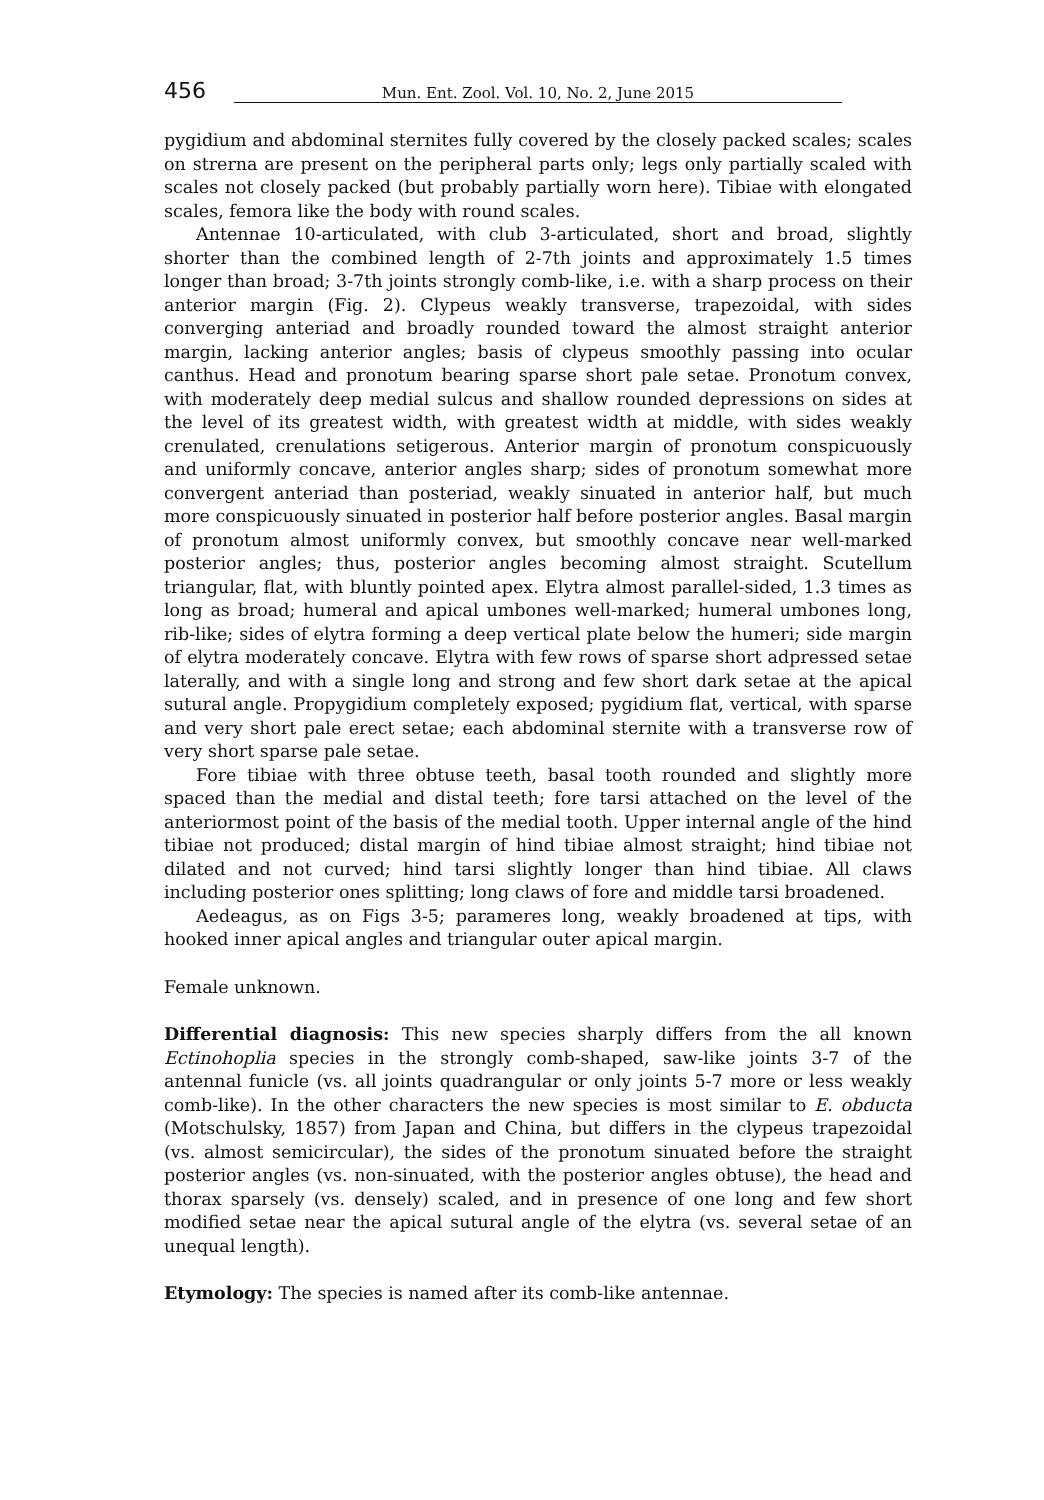456 Mun. Ent. Zool. Vol. 10, No. 2, June 2015
pygidium and abdominal sternites fully covered by the closely packed scales; scales on strerna are present on the peripheral parts only; legs only partially scaled with scales not closely packed (but probably partially worn here). Tibiae with elongated scales, femora like the body with round scales.
Antennae 10-articulated, with club 3-articulated, short and broad, slightly shorter than the combined length of 2-7th joints and approximately 1.5 times longer than broad; 3-7th joints strongly comb-like, i.e. with a sharp process on their anterior margin (Fig. 2). Clypeus weakly transverse, trapezoidal, with sides converging anteriad and broadly rounded toward the almost straight anterior margin, lacking anterior angles; basis of clypeus smoothly passing into ocular canthus. Head and pronotum bearing sparse short pale setae. Pronotum convex, with moderately deep medial sulcus and shallow rounded depressions on sides at the level of its greatest width, with greatest width at middle, with sides weakly crenulated, crenulations setigerous. Anterior margin of pronotum conspicuously and uniformly concave, anterior angles sharp; sides of pronotum somewhat more convergent anteriad than posteriad, weakly sinuated in anterior half, but much more conspicuously sinuated in posterior half before posterior angles. Basal margin of pronotum almost uniformly convex, but smoothly concave near well-marked posterior angles; thus, posterior angles becoming almost straight. Scutellum triangular, flat, with bluntly pointed apex. Elytra almost parallel-sided, 1.3 times as long as broad; humeral and apical umbones well-marked; humeral umbones long, rib-like; sides of elytra forming a deep vertical plate below the humeri; side margin of elytra moderately concave. Elytra with few rows of sparse short adpressed setae laterally, and with a single long and strong and few short dark setae at the apical sutural angle. Propygidium completely exposed; pygidium flat, vertical, with sparse and very short pale erect setae; each abdominal sternite with a transverse row of very short sparse pale setae.
Fore tibiae with three obtuse teeth, basal tooth rounded and slightly more spaced than the medial and distal teeth; fore tarsi attached on the level of the anteriormost point of the basis of the medial tooth. Upper internal angle of the hind tibiae not produced; distal margin of hind tibiae almost straight; hind tibiae not dilated and not curved; hind tarsi slightly longer than hind tibiae. All claws including posterior ones splitting; long claws of fore and middle tarsi broadened.
Aedeagus, as on Figs 3-5; parameres long, weakly broadened at tips, with hooked inner apical angles and triangular outer apical margin.
Female unknown.
Differential diagnosis: This new species sharply differs from the all known Ectinohoplia species in the strongly comb-shaped, saw-like joints 3-7 of the antennal funicle (vs. all joints quadrangular or only joints 5-7 more or less weakly comb-like). In the other characters the new species is most similar to E. obducta (Motschulsky, 1857) from Japan and China, but differs in the clypeus trapezoidal (vs. almost semicircular), the sides of the pronotum sinuated before the straight posterior angles (vs. non-sinuated, with the posterior angles obtuse), the head and thorax sparsely (vs. densely) scaled, and in presence of one long and few short modified setae near the apical sutural angle of the elytra (vs. several setae of an unequal length).
Etymology: The species is named after its comb-like antennae.